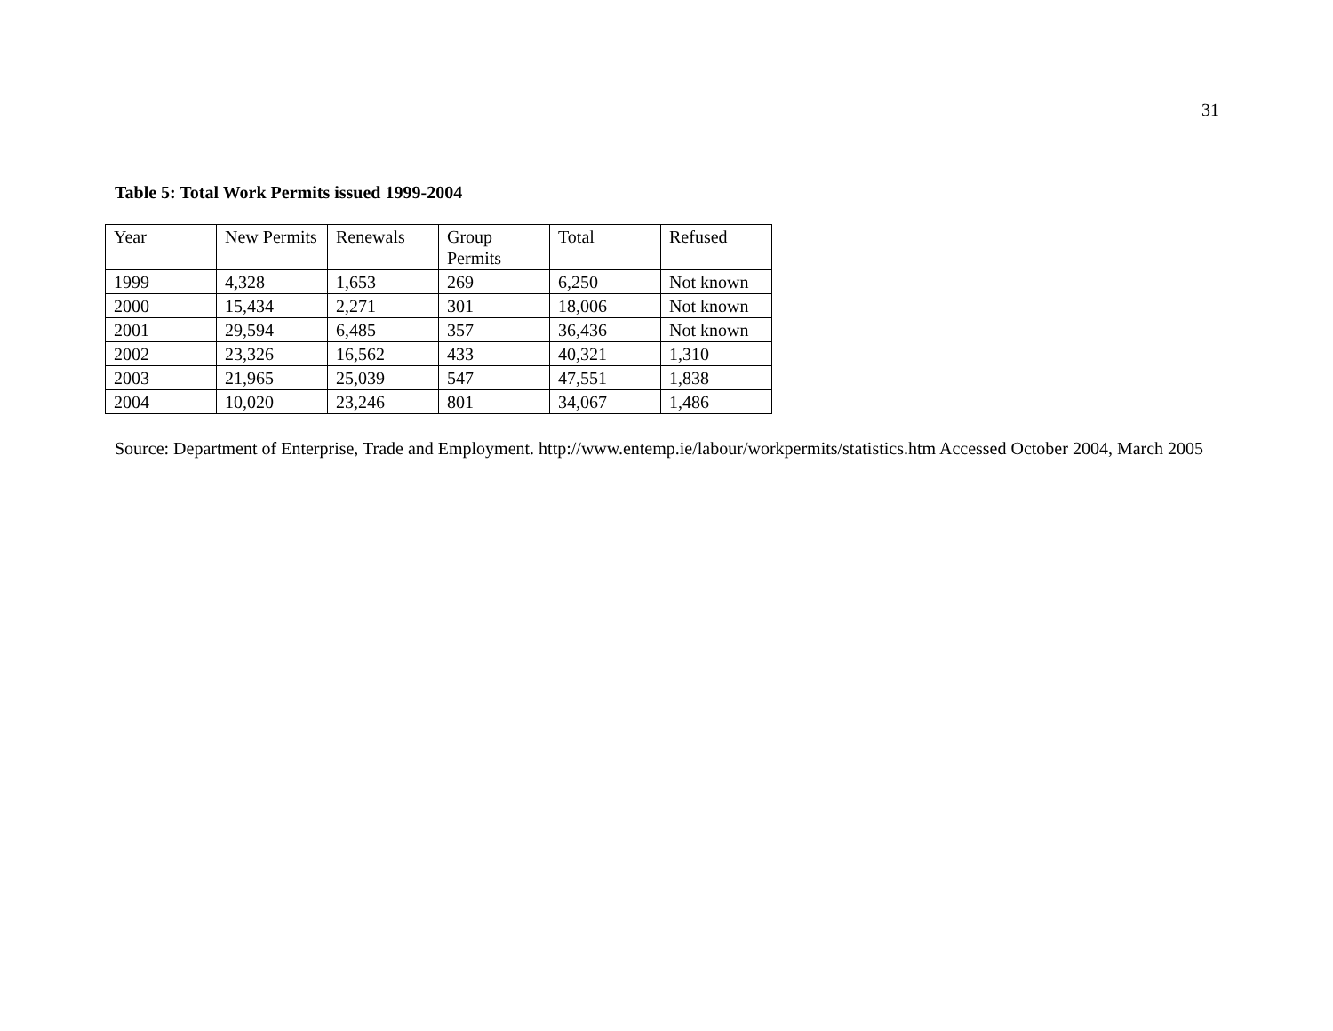31
Table 5: Total Work Permits issued 1999-2004
| Year | New Permits | Renewals | Group Permits | Total | Refused |
| --- | --- | --- | --- | --- | --- |
| 1999 | 4,328 | 1,653 | 269 | 6,250 | Not known |
| 2000 | 15,434 | 2,271 | 301 | 18,006 | Not known |
| 2001 | 29,594 | 6,485 | 357 | 36,436 | Not known |
| 2002 | 23,326 | 16,562 | 433 | 40,321 | 1,310 |
| 2003 | 21,965 | 25,039 | 547 | 47,551 | 1,838 |
| 2004 | 10,020 | 23,246 | 801 | 34,067 | 1,486 |
Source: Department of Enterprise, Trade and Employment. http://www.entemp.ie/labour/workpermits/statistics.htm Accessed October 2004, March 2005